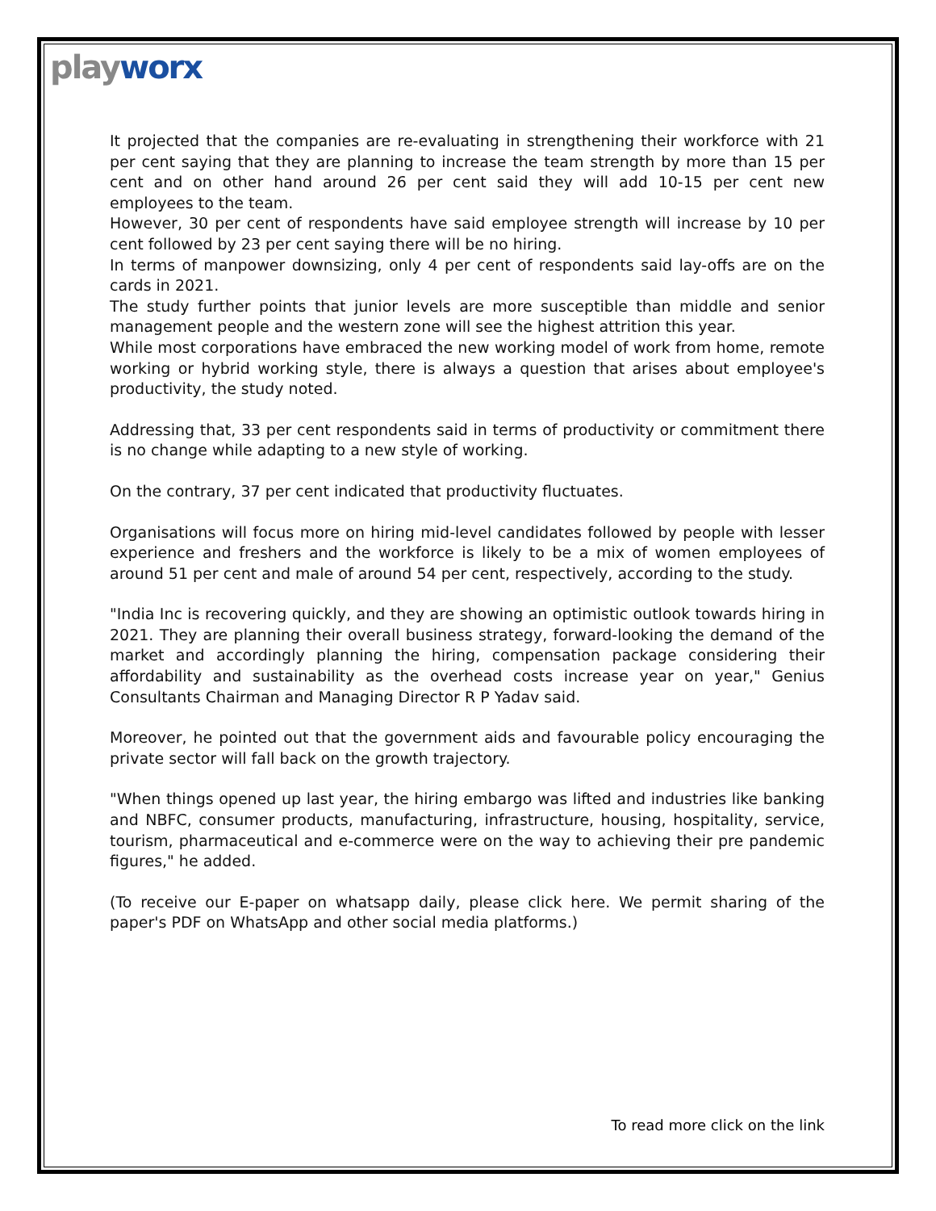playworx
It projected that the companies are re-evaluating in strengthening their workforce with 21 per cent saying that they are planning to increase the team strength by more than 15 per cent and on other hand around 26 per cent said they will add 10-15 per cent new employees to the team.
However, 30 per cent of respondents have said employee strength will increase by 10 per cent followed by 23 per cent saying there will be no hiring.
In terms of manpower downsizing, only 4 per cent of respondents said lay-offs are on the cards in 2021.
The study further points that junior levels are more susceptible than middle and senior management people and the western zone will see the highest attrition this year.
While most corporations have embraced the new working model of work from home, remote working or hybrid working style, there is always a question that arises about employee's productivity, the study noted.
Addressing that, 33 per cent respondents said in terms of productivity or commitment there is no change while adapting to a new style of working.
On the contrary, 37 per cent indicated that productivity fluctuates.
Organisations will focus more on hiring mid-level candidates followed by people with lesser experience and freshers and the workforce is likely to be a mix of women employees of around 51 per cent and male of around 54 per cent, respectively, according to the study.
"India Inc is recovering quickly, and they are showing an optimistic outlook towards hiring in 2021. They are planning their overall business strategy, forward-looking the demand of the market and accordingly planning the hiring, compensation package considering their affordability and sustainability as the overhead costs increase year on year," Genius Consultants Chairman and Managing Director R P Yadav said.
Moreover, he pointed out that the government aids and favourable policy encouraging the private sector will fall back on the growth trajectory.
"When things opened up last year, the hiring embargo was lifted and industries like banking and NBFC, consumer products, manufacturing, infrastructure, housing, hospitality, service, tourism, pharmaceutical and e-commerce were on the way to achieving their pre pandemic figures," he added.
(To receive our E-paper on whatsapp daily, please click here. We permit sharing of the paper's PDF on WhatsApp and other social media platforms.)
To read more click on the link